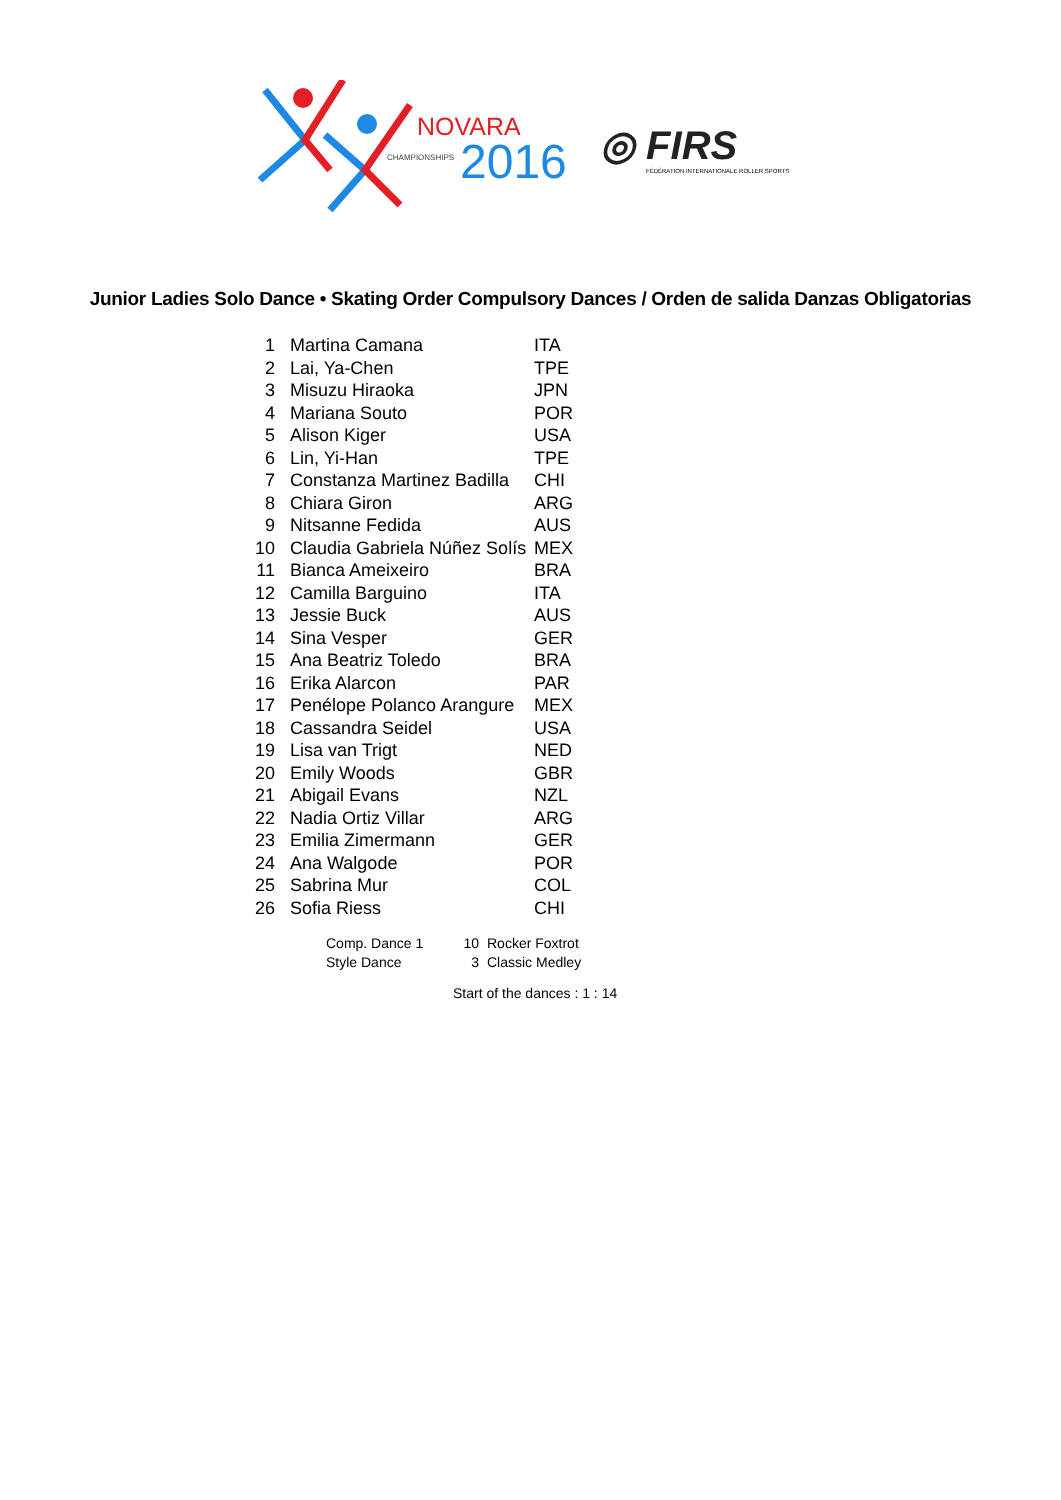NOVARA
2016
CHAMPIONSHIPS
◎ FIRS
FÉDÉRATION INTERNATIONALE ROLLER SPORTS
Junior Ladies Solo Dance • Skating Order Compulsory Dances / Orden de salida Danzas Obligatorias
| 1 | Martina Camana | ITA |
| 2 | Lai, Ya-Chen | TPE |
| 3 | Misuzu Hiraoka | JPN |
| 4 | Mariana Souto | POR |
| 5 | Alison Kiger | USA |
| 6 | Lin, Yi-Han | TPE |
| 7 | Constanza Martinez Badilla | CHI |
| 8 | Chiara Giron | ARG |
| 9 | Nitsanne Fedida | AUS |
| 10 | Claudia Gabriela Núñez Solís | MEX |
| 11 | Bianca Ameixeiro | BRA |
| 12 | Camilla Barguino | ITA |
| 13 | Jessie Buck | AUS |
| 14 | Sina Vesper | GER |
| 15 | Ana Beatriz Toledo | BRA |
| 16 | Erika Alarcon | PAR |
| 17 | Penélope Polanco Arangure | MEX |
| 18 | Cassandra Seidel | USA |
| 19 | Lisa van Trigt | NED |
| 20 | Emily Woods | GBR |
| 21 | Abigail Evans | NZL |
| 22 | Nadia Ortiz Villar | ARG |
| 23 | Emilia Zimermann | GER |
| 24 | Ana Walgode | POR |
| 25 | Sabrina Mur | COL |
| 26 | Sofia Riess | CHI |
| Comp. Dance 1 | 10 | Rocker Foxtrot |
| Style Dance | 3 | Classic Medley |
Start of the dances : 1 : 14